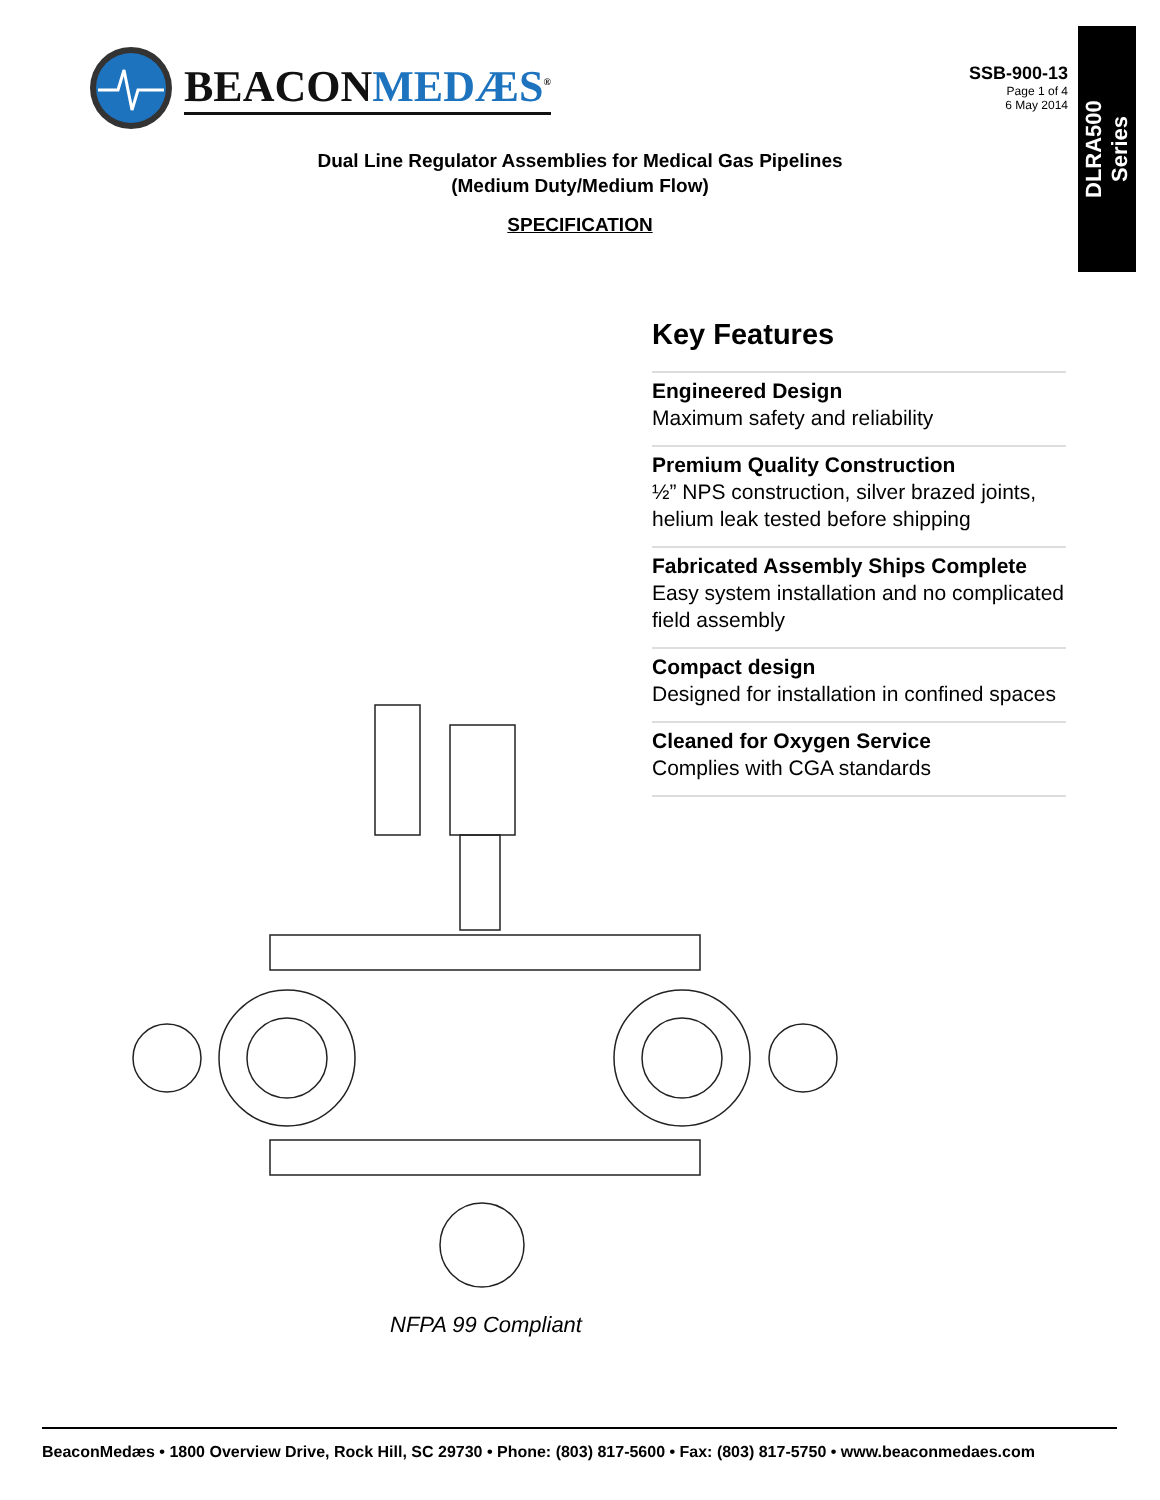BEACONMEDÆS<sup>®</sup>
SSB-900-13
Page 1 of 4
6 May 2014
DLRA500
Series
Dual Line Regulator Assemblies for Medical Gas Pipelines
(Medium Duty/Medium Flow)
SPECIFICATION
Key Features
Engineered Design
Maximum safety and reliability
Premium Quality Construction
½” NPS construction, silver brazed joints, helium leak tested before shipping
Fabricated Assembly Ships Complete
Easy system installation and no complicated field assembly
Compact design
Designed for installation in confined spaces
Cleaned for Oxygen Service
Complies with CGA standards
NFPA 99 Compliant
BeaconMedæs • 1800 Overview Drive, Rock Hill, SC 29730 • Phone: (803) 817-5600 • Fax: (803) 817-5750 • www.beaconmedaes.com